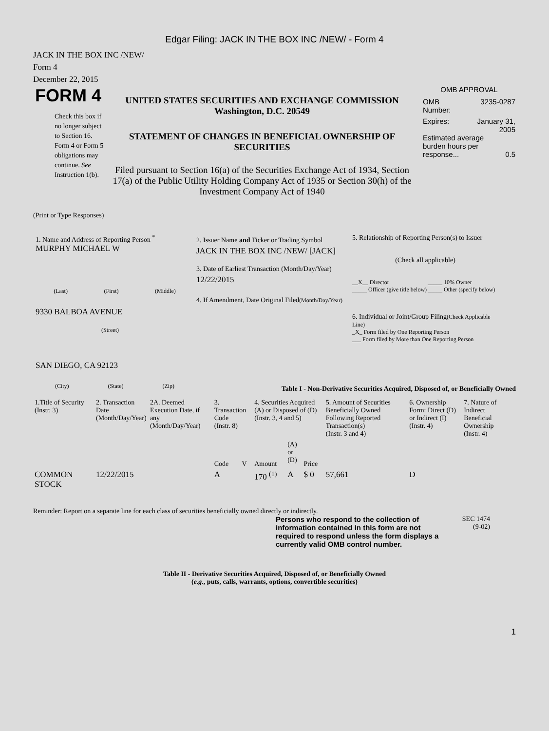Edgar Filing: JACK IN THE BOX INC /NEW/ - Form 4
JACK IN THE BOX INC /NEW/
Form 4
December 22, 2015
FORM 4
Check this box if no longer subject to Section 16. Form 4 or Form 5 obligations may continue. See Instruction 1(b).
UNITED STATES SECURITIES AND EXCHANGE COMMISSION
Washington, D.C. 20549
STATEMENT OF CHANGES IN BENEFICIAL OWNERSHIP OF SECURITIES
Filed pursuant to Section 16(a) of the Securities Exchange Act of 1934, Section 17(a) of the Public Utility Holding Company Act of 1935 or Section 30(h) of the Investment Company Act of 1940
OMB APPROVAL
OMB
Number: 3235-0287
Expires: January 31,
2005
Estimated average burden hours per response... 0.5
(Print or Type Responses)
1. Name and Address of Reporting Person <sup>*</sup>
MURPHY MICHAEL W
(Last) (First) (Middle)
9330 BALBOA AVENUE
(Street)
SAN DIEGO, CA 92123
(City) (State) (Zip)
2. Issuer Name and Ticker or Trading Symbol
JACK IN THE BOX INC /NEW/ [JACK]
3. Date of Earliest Transaction (Month/Day/Year)
12/22/2015
4. If Amendment, Date Original Filed(Month/Day/Year)
5. Relationship of Reporting Person(s) to Issuer
(Check all applicable)
__X__ Director
_____ Officer (give title below)
_____ 10% Owner
_____ Other (specify below)
6. Individual or Joint/Group Filing(Check Applicable Line)
_X_ Form filed by One Reporting Person
___ Form filed by More than One Reporting Person
Table I - Non-Derivative Securities Acquired, Disposed of, or Beneficially Owned
| 1.Title of Security (Instr. 3) | 2. Transaction Date (Month/Day/Year) | 2A. Deemed Execution Date, if any (Month/Day/Year) | 3. Transaction Code (Instr. 8) | | 4. Securities Acquired (A) or Disposed of (D) (Instr. 3, 4 and 5) | | | 5. Amount of Securities Beneficially Owned Following Reported Transaction(s) (Instr. 3 and 4) | 6. Ownership Form: Direct (D) or Indirect (I) (Instr. 4) | 7. Nature of Indirect Beneficial Ownership (Instr. 4) |
| --- | --- | --- | --- | --- | --- | --- | --- | --- | --- | --- |
| | | | Code | V | Amount | (A) or (D) | Price | | | |
| COMMON STOCK | 12/22/2015 | | A | | 170 <sup>(1)</sup> | A | $ 0 | 57,661 | D | |
Reminder: Report on a separate line for each class of securities beneficially owned directly or indirectly.
Persons who respond to the collection of information contained in this form are not required to respond unless the form displays a currently valid OMB control number.
SEC 1474
(9-02)
Table II - Derivative Securities Acquired, Disposed of, or Beneficially Owned
(e.g., puts, calls, warrants, options, convertible securities)
1